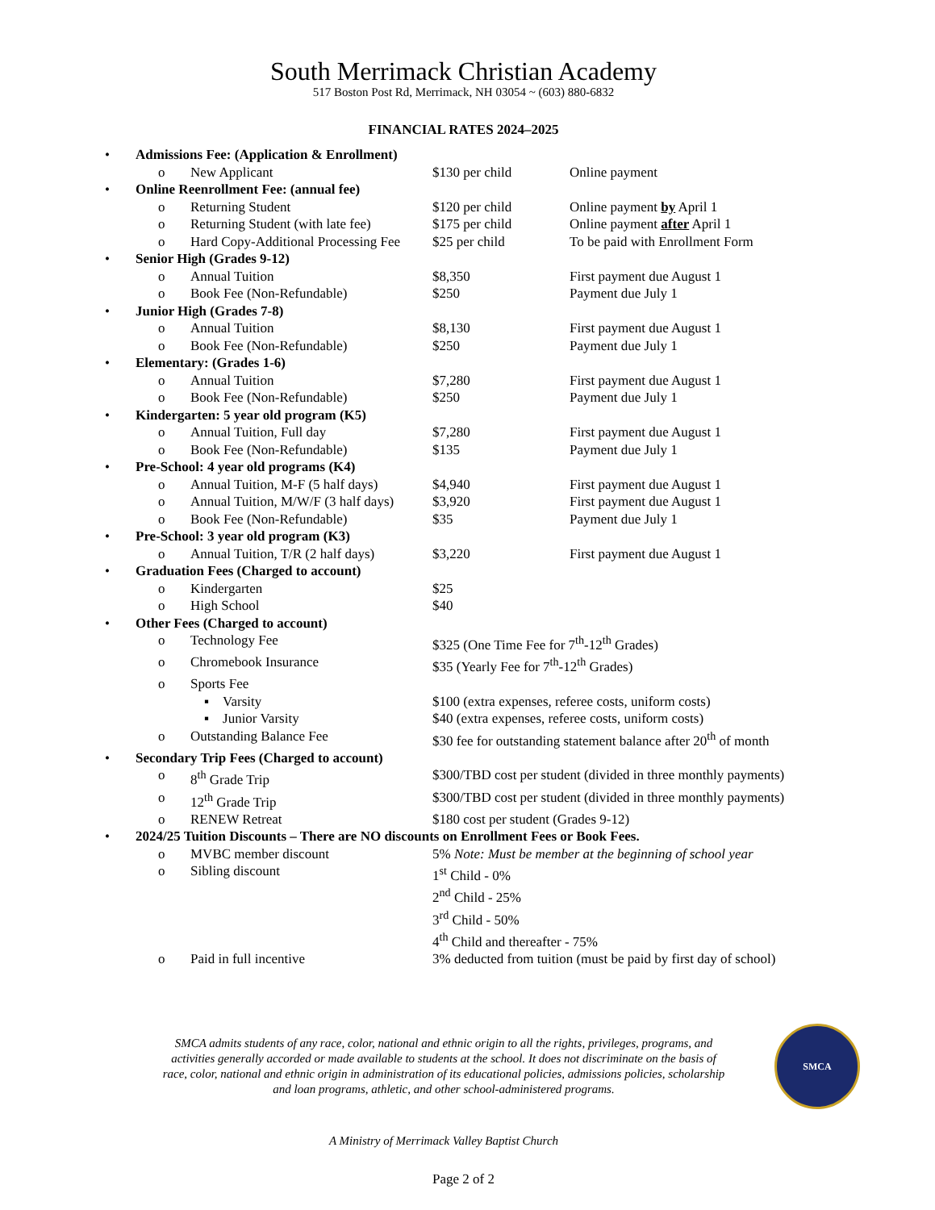South Merrimack Christian Academy
517 Boston Post Rd, Merrimack, NH 03054 ~ (603) 880-6832
FINANCIAL RATES 2024–2025
| • | Admissions Fee: (Application & Enrollment) | | | |
| | o | New Applicant | $130 per child | Online payment |
| • | Online Reenrollment Fee: (annual fee) | | | |
| | o | Returning Student | $120 per child | Online payment by April 1 |
| | o | Returning Student (with late fee) | $175 per child | Online payment after April 1 |
| | o | Hard Copy-Additional Processing Fee | $25 per child | To be paid with Enrollment Form |
| • | Senior High (Grades 9-12) | | | |
| | o | Annual Tuition | $8,350 | First payment due August 1 |
| | o | Book Fee (Non-Refundable) | $250 | Payment due July 1 |
| • | Junior High (Grades 7-8) | | | |
| | o | Annual Tuition | $8,130 | First payment due August 1 |
| | o | Book Fee (Non-Refundable) | $250 | Payment due July 1 |
| • | Elementary: (Grades 1-6) | | | |
| | o | Annual Tuition | $7,280 | First payment due August 1 |
| | o | Book Fee (Non-Refundable) | $250 | Payment due July 1 |
| • | Kindergarten: 5 year old program (K5) | | | |
| | o | Annual Tuition, Full day | $7,280 | First payment due August 1 |
| | o | Book Fee (Non-Refundable) | $135 | Payment due July 1 |
| • | Pre-School: 4 year old programs (K4) | | | |
| | o | Annual Tuition, M-F (5 half days) | $4,940 | First payment due August 1 |
| | o | Annual Tuition, M/W/F (3 half days) | $3,920 | First payment due August 1 |
| | o | Book Fee (Non-Refundable) | $35 | Payment due July 1 |
| • | Pre-School: 3 year old program (K3) | | | |
| | o | Annual Tuition, T/R (2 half days) | $3,220 | First payment due August 1 |
| • | Graduation Fees (Charged to account) | | | |
| | o | Kindergarten | $25 | |
| | o | High School | $40 | |
| • | Other Fees (Charged to account) | | | |
| | o | Technology Fee | $325 (One Time Fee for 7<sup>th</sup>-12<sup>th</sup> Grades) | |
| | o | Chromebook Insurance | $35 (Yearly Fee for 7<sup>th</sup>-12<sup>th</sup> Grades) | |
| | o | Sports Fee | | |
| | | ▪ Varsity | $100 (extra expenses, referee costs, uniform costs) | |
| | | ▪ Junior Varsity | $40 (extra expenses, referee costs, uniform costs) | |
| | o | Outstanding Balance Fee | $30 fee for outstanding statement balance after 20<sup>th</sup> of month | |
| • | Secondary Trip Fees (Charged to account) | | | |
| | o | 8<sup>th</sup> Grade Trip | $300/TBD cost per student (divided in three monthly payments) | |
| | o | 12<sup>th</sup> Grade Trip | $300/TBD cost per student (divided in three monthly payments) | |
| | o | RENEW Retreat | $180 cost per student (Grades 9-12) | |
| • | 2024/25 Tuition Discounts – There are NO discounts on Enrollment Fees or Book Fees. | | | |
| | o | MVBC member discount | 5% Note: Must be member at the beginning of school year | |
| | o | Sibling discount | 1<sup>st</sup> Child - 0% 2<sup>nd</sup> Child - 25% 3<sup>rd</sup> Child - 50% 4<sup>th</sup> Child and thereafter - 75% | |
| | o | Paid in full incentive | 3% deducted from tuition (must be paid by first day of school) | |
SMCA admits students of any race, color, national and ethnic origin to all the rights, privileges, programs, and activities generally accorded or made available to students at the school. It does not discriminate on the basis of race, color, national and ethnic origin in administration of its educational policies, admissions policies, scholarship and loan programs, athletic, and other school-administered programs.
SMCA
A Ministry of Merrimack Valley Baptist Church
Page 2 of 2